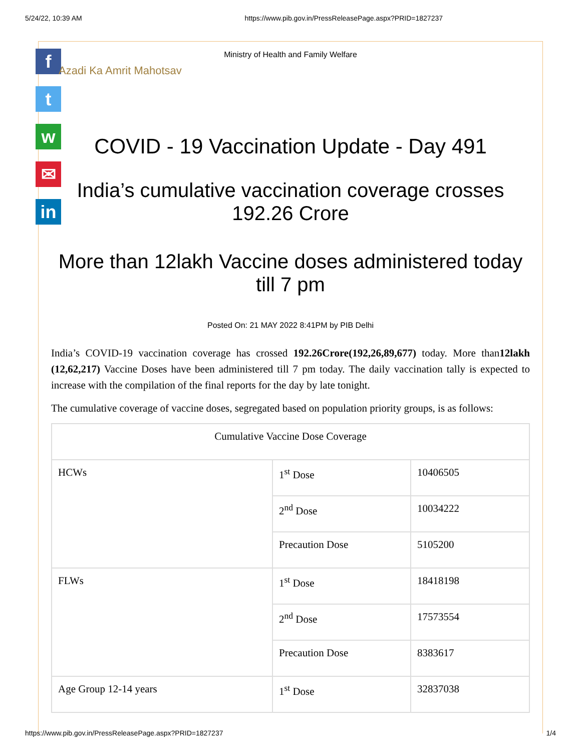5/24/22, 10:39 AM https://www.pib.gov.in/PressReleasePage.aspx?PRID=1827237
f
t
w
✉
in
Ministry of Health and Family Welfare
Azadi Ka Amrit Mahotsav
COVID - 19 Vaccination Update - Day 491
India’s cumulative vaccination coverage crosses 192.26 Crore
More than 12lakh Vaccine doses administered today till 7 pm
Posted On: 21 MAY 2022 8:41PM by PIB Delhi
India’s COVID-19 vaccination coverage has crossed 192.26Crore(192,26,89,677) today. More than12lakh (12,62,217) Vaccine Doses have been administered till 7 pm today. The daily vaccination tally is expected to increase with the compilation of the final reports for the day by late tonight.
The cumulative coverage of vaccine doses, segregated based on population priority groups, is as follows:
| Cumulative Vaccine Dose Coverage | | |
| HCWs | 1<sup>st</sup> Dose | 10406505 |
| | 2<sup>nd</sup> Dose | 10034222 |
| | Precaution Dose | 5105200 |
| FLWs | 1<sup>st</sup> Dose | 18418198 |
| | 2<sup>nd</sup> Dose | 17573554 |
| | Precaution Dose | 8383617 |
| Age Group 12-14 years | 1<sup>st</sup> Dose | 32837038 |
https://www.pib.gov.in/PressReleasePage.aspx?PRID=1827237 1/4